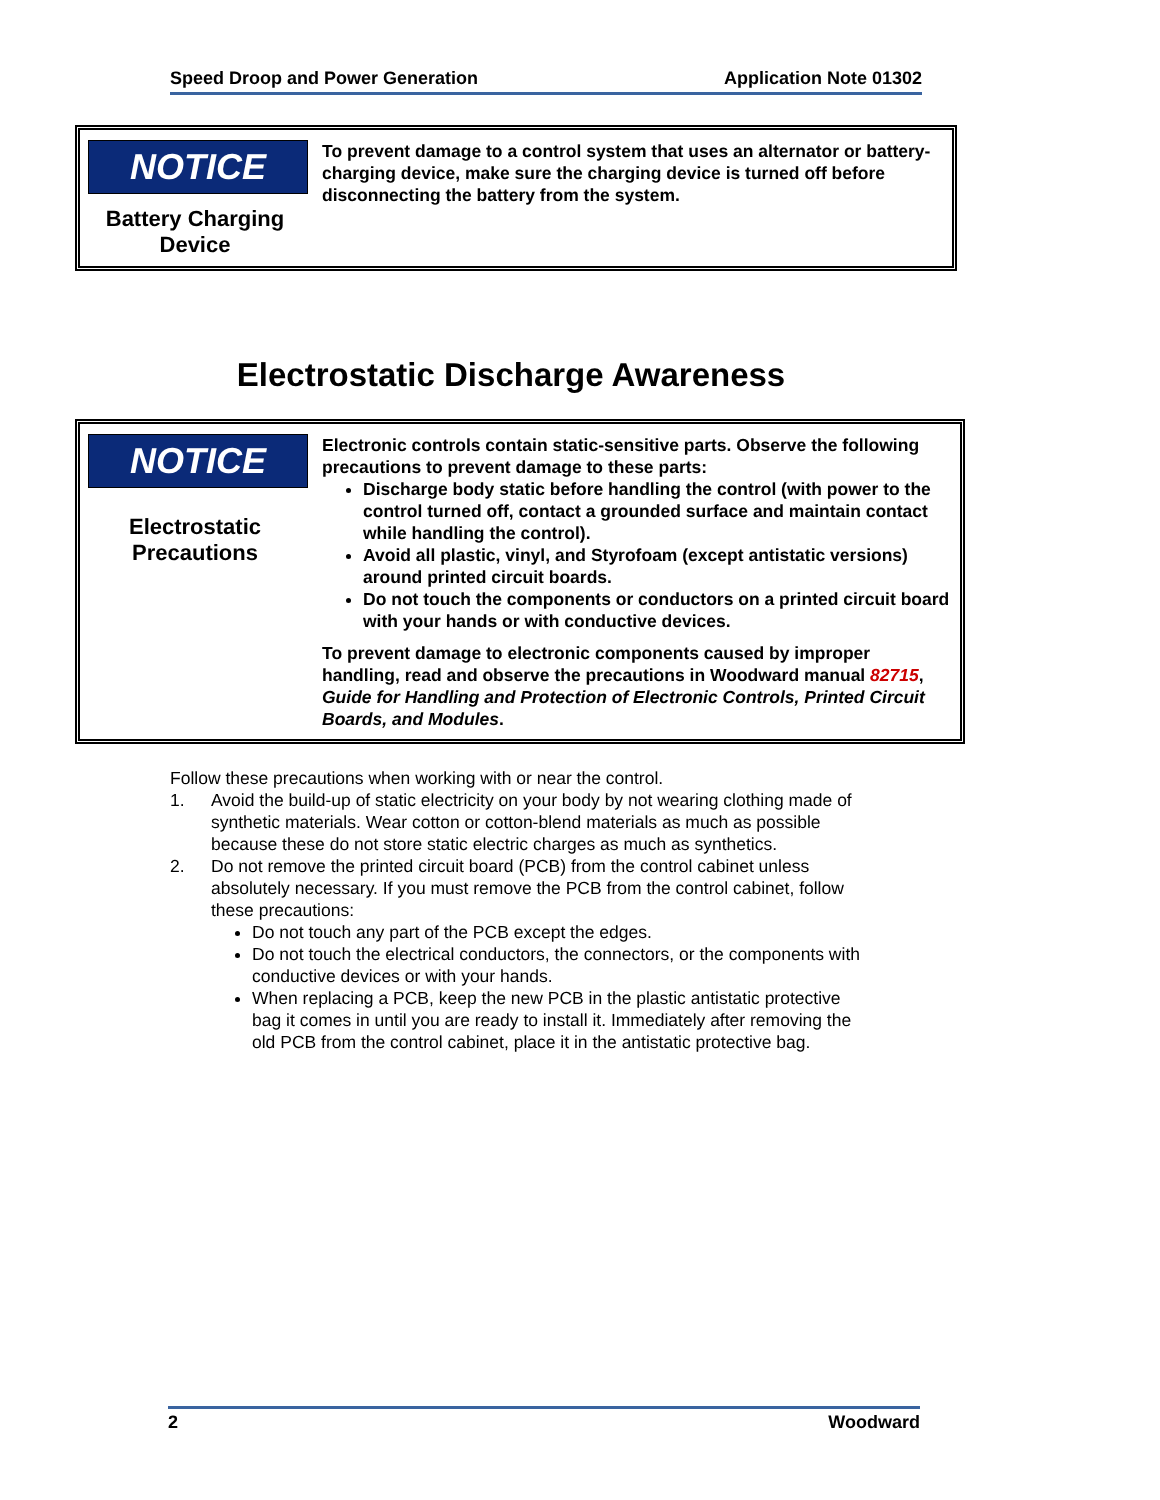Speed Droop and Power Generation Application Note 01302
NOTICE
Battery Charging
Device
To prevent damage to a control system that uses an alternator or battery-charging device, make sure the charging device is turned off before disconnecting the battery from the system.
Electrostatic Discharge Awareness
NOTICE
Electrostatic
Precautions
Electronic controls contain static-sensitive parts. Observe the following precautions to prevent damage to these parts:
Discharge body static before handling the control (with power to the control turned off, contact a grounded surface and maintain contact while handling the control).
Avoid all plastic, vinyl, and Styrofoam (except antistatic versions) around printed circuit boards.
Do not touch the components or conductors on a printed circuit board with your hands or with conductive devices.
To prevent damage to electronic components caused by improper handling, read and observe the precautions in Woodward manual 82715, Guide for Handling and Protection of Electronic Controls, Printed Circuit Boards, and Modules.
Follow these precautions when working with or near the control.
1. Avoid the build-up of static electricity on your body by not wearing clothing made of synthetic materials. Wear cotton or cotton-blend materials as much as possible because these do not store static electric charges as much as synthetics.
2. Do not remove the printed circuit board (PCB) from the control cabinet unless absolutely necessary. If you must remove the PCB from the control cabinet, follow these precautions:
Do not touch any part of the PCB except the edges.
Do not touch the electrical conductors, the connectors, or the components with conductive devices or with your hands.
When replacing a PCB, keep the new PCB in the plastic antistatic protective bag it comes in until you are ready to install it. Immediately after removing the old PCB from the control cabinet, place it in the antistatic protective bag.
2 Woodward